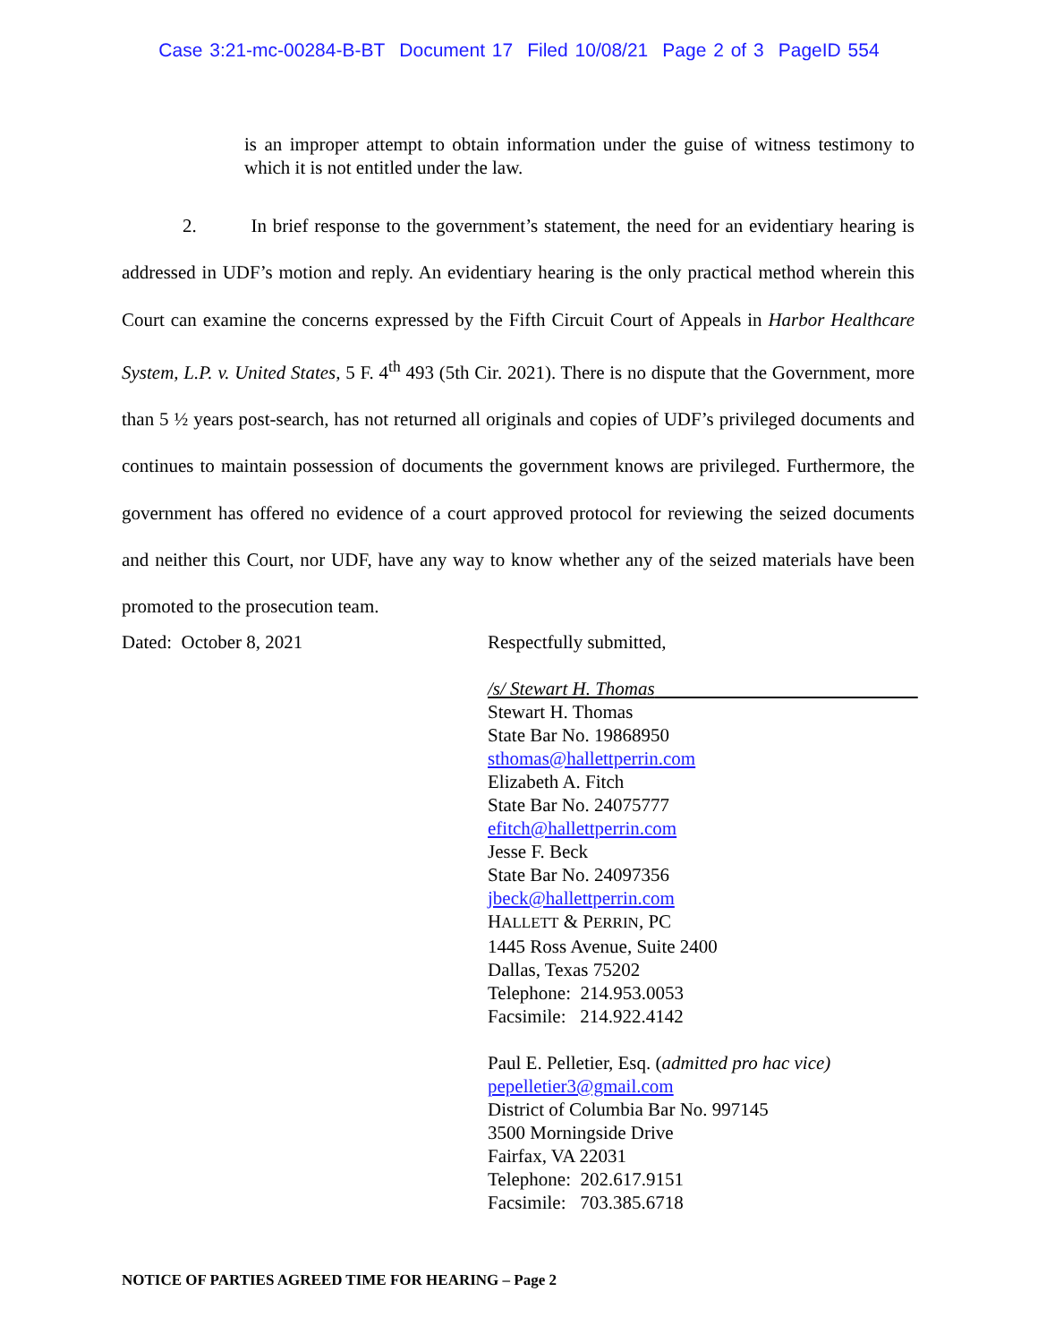Case 3:21-mc-00284-B-BT Document 17 Filed 10/08/21 Page 2 of 3 PageID 554
is an improper attempt to obtain information under the guise of witness testimony to which it is not entitled under the law.
2. In brief response to the government’s statement, the need for an evidentiary hearing is addressed in UDF’s motion and reply. An evidentiary hearing is the only practical method wherein this Court can examine the concerns expressed by the Fifth Circuit Court of Appeals in Harbor Healthcare System, L.P. v. United States, 5 F. 4<sup>th</sup> 493 (5th Cir. 2021). There is no dispute that the Government, more than 5 ½ years post-search, has not returned all originals and copies of UDF’s privileged documents and continues to maintain possession of documents the government knows are privileged. Furthermore, the government has offered no evidence of a court approved protocol for reviewing the seized documents and neither this Court, nor UDF, have any way to know whether any of the seized materials have been promoted to the prosecution team.
Dated: October 8, 2021 Respectfully submitted,
/s/ Stewart H. Thomas
Stewart H. Thomas
State Bar No. 19868950
sthomas@hallettperrin.com
Elizabeth A. Fitch
State Bar No. 24075777
efitch@hallettperrin.com
Jesse F. Beck
State Bar No. 24097356
jbeck@hallettperrin.com
HALLETT & PERRIN, PC
1445 Ross Avenue, Suite 2400
Dallas, Texas 75202
Telephone: 214.953.0053
Facsimile: 214.922.4142
Paul E. Pelletier, Esq. (admitted pro hac vice)
pepelletier3@gmail.com
District of Columbia Bar No. 997145
3500 Morningside Drive
Fairfax, VA 22031
Telephone: 202.617.9151
Facsimile: 703.385.6718
NOTICE OF PARTIES AGREED TIME FOR HEARING – Page 2